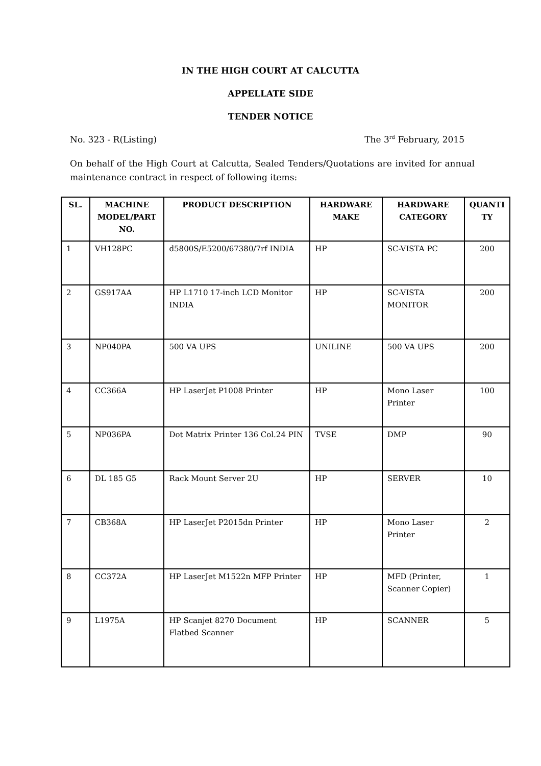IN THE HIGH COURT AT CALCUTTA
APPELLATE SIDE
TENDER NOTICE
No. 323 - R(Listing) The 3<sup>rd</sup> February, 2015
On behalf of the High Court at Calcutta, Sealed Tenders/Quotations are invited for annual maintenance contract in respect of following items:
| SL. | MACHINE MODEL/PART NO. | PRODUCT DESCRIPTION | HARDWARE MAKE | HARDWARE CATEGORY | QUANTI TY |
| --- | --- | --- | --- | --- | --- |
| 1 | VH128PC | d5800S/E5200/67380/7rf INDIA | HP | SC-VISTA PC | 200 |
| 2 | GS917AA | HP L1710 17-inch LCD Monitor INDIA | HP | SC-VISTA MONITOR | 200 |
| 3 | NP040PA | 500 VA UPS | UNILINE | 500 VA UPS | 200 |
| 4 | CC366A | HP LaserJet P1008 Printer | HP | Mono Laser Printer | 100 |
| 5 | NP036PA | Dot Matrix Printer 136 Col.24 PIN | TVSE | DMP | 90 |
| 6 | DL 185 G5 | Rack Mount Server 2U | HP | SERVER | 10 |
| 7 | CB368A | HP LaserJet P2015dn Printer | HP | Mono Laser Printer | 2 |
| 8 | CC372A | HP LaserJet M1522n MFP Printer | HP | MFD (Printer, Scanner Copier) | 1 |
| 9 | L1975A | HP Scanjet 8270 Document Flatbed Scanner | HP | SCANNER | 5 |